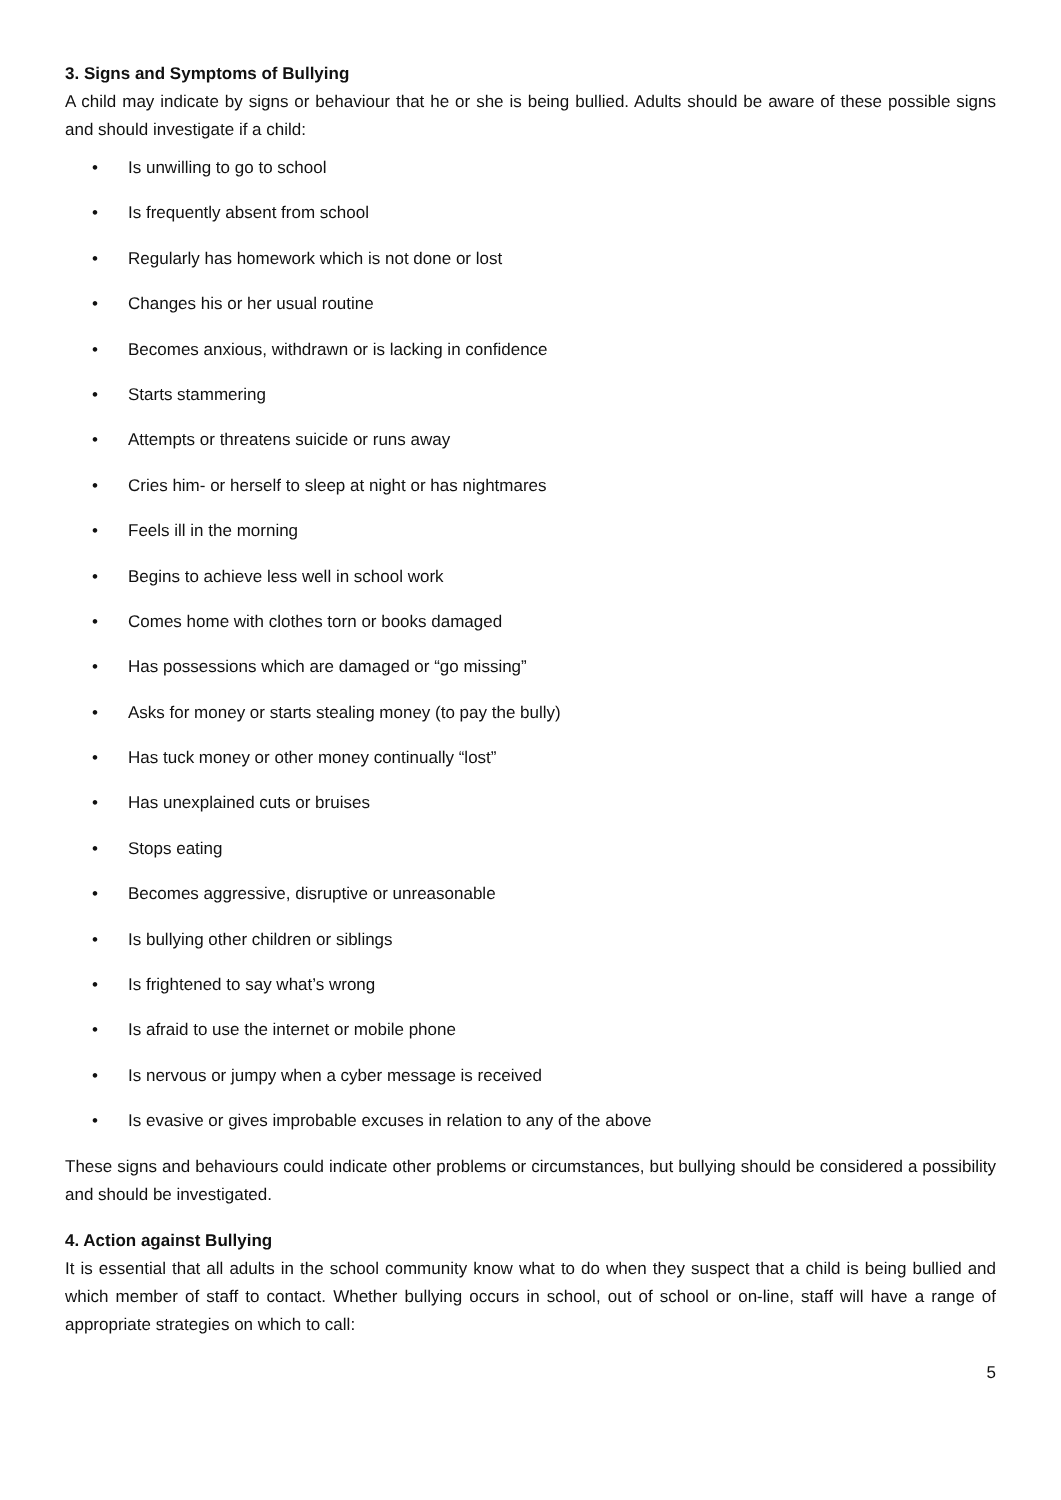3. Signs and Symptoms of Bullying
A child may indicate by signs or behaviour that he or she is being bullied. Adults should be aware of these possible signs and should investigate if a child:
• Is unwilling to go to school
• Is frequently absent from school
• Regularly has homework which is not done or lost
• Changes his or her usual routine
• Becomes anxious, withdrawn or is lacking in confidence
• Starts stammering
• Attempts or threatens suicide or runs away
• Cries him- or herself to sleep at night or has nightmares
• Feels ill in the morning
• Begins to achieve less well in school work
• Comes home with clothes torn or books damaged
• Has possessions which are damaged or “go missing”
• Asks for money or starts stealing money (to pay the bully)
• Has tuck money or other money continually “lost”
• Has unexplained cuts or bruises
• Stops eating
• Becomes aggressive, disruptive or unreasonable
• Is bullying other children or siblings
• Is frightened to say what’s wrong
• Is afraid to use the internet or mobile phone
• Is nervous or jumpy when a cyber message is received
• Is evasive or gives improbable excuses in relation to any of the above
These signs and behaviours could indicate other problems or circumstances, but bullying should be considered a possibility and should be investigated.
4. Action against Bullying
It is essential that all adults in the school community know what to do when they suspect that a child is being bullied and which member of staff to contact. Whether bullying occurs in school, out of school or on-line, staff will have a range of appropriate strategies on which to call:
5